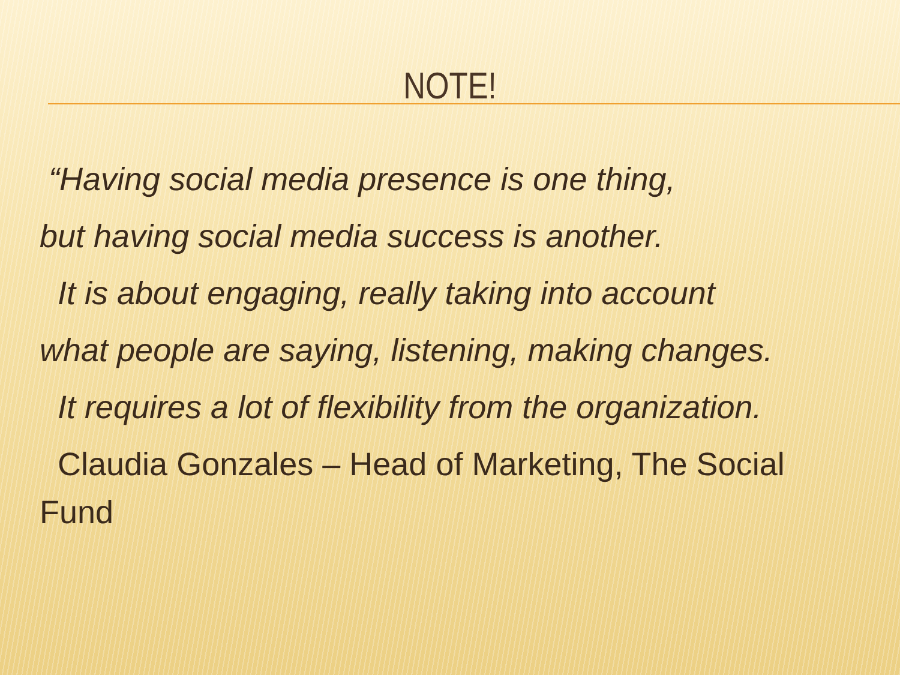NOTE!
“Having social media presence is one thing,
but having social media success is another.
It is about engaging, really taking into account
what people are saying, listening, making changes.
It requires a lot of flexibility from the organization.
Claudia Gonzales – Head of Marketing, The Social Fund